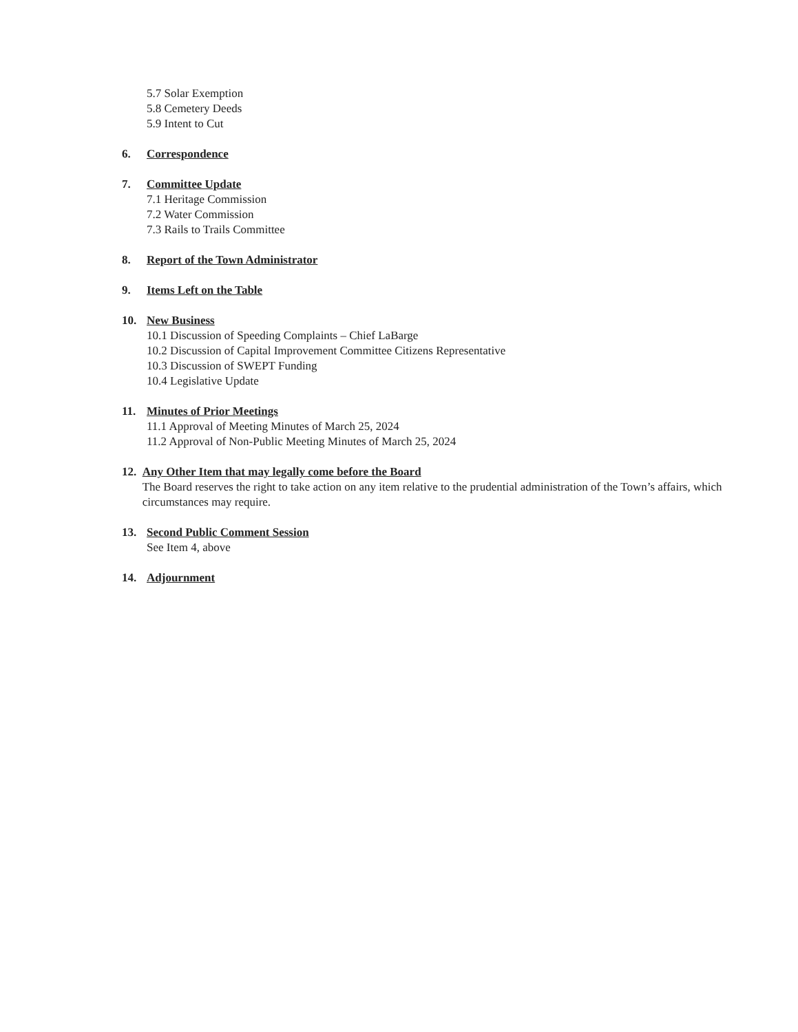5.7 Solar Exemption
5.8 Cemetery Deeds
5.9 Intent to Cut
6. Correspondence
7. Committee Update
7.1 Heritage Commission
7.2 Water Commission
7.3 Rails to Trails Committee
8. Report of the Town Administrator
9. Items Left on the Table
10. New Business
10.1 Discussion of Speeding Complaints – Chief LaBarge
10.2 Discussion of Capital Improvement Committee Citizens Representative
10.3 Discussion of SWEPT Funding
10.4 Legislative Update
11. Minutes of Prior Meetings
11.1 Approval of Meeting Minutes of March 25, 2024
11.2 Approval of Non-Public Meeting Minutes of March 25, 2024
12. Any Other Item that may legally come before the Board
The Board reserves the right to take action on any item relative to the prudential administration of the Town’s affairs, which circumstances may require.
13. Second Public Comment Session
See Item 4, above
14. Adjournment